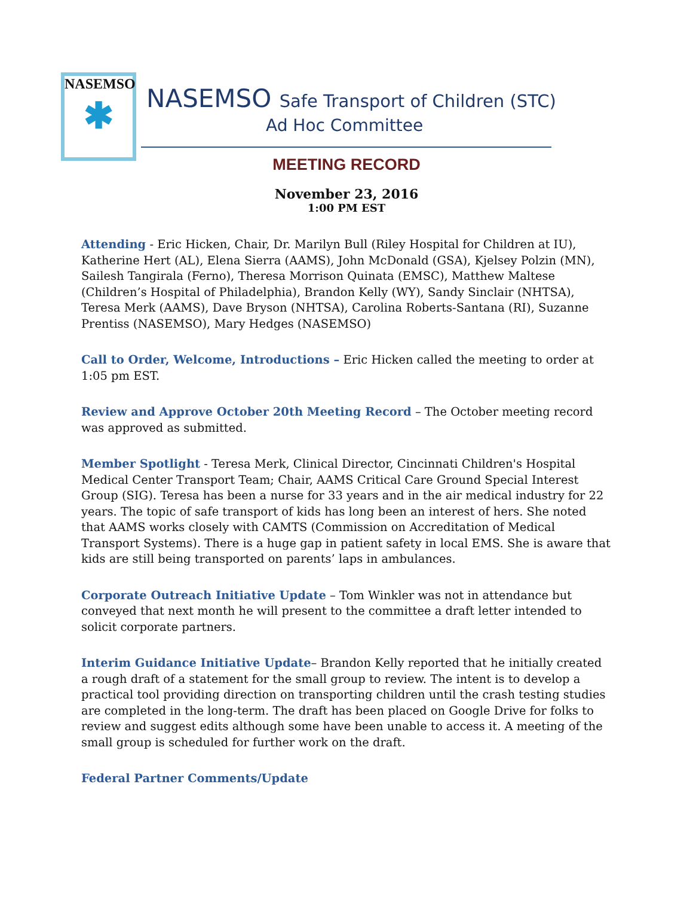NASEMSO
✱
NASEMSO Safe Transport of Children (STC)
Ad Hoc Committee
MEETING RECORD
November 23, 2016
1:00 PM EST
Attending - Eric Hicken, Chair, Dr. Marilyn Bull (Riley Hospital for Children at IU), Katherine Hert (AL), Elena Sierra (AAMS), John McDonald (GSA), Kjelsey Polzin (MN), Sailesh Tangirala (Ferno), Theresa Morrison Quinata (EMSC), Matthew Maltese (Children’s Hospital of Philadelphia), Brandon Kelly (WY), Sandy Sinclair (NHTSA), Teresa Merk (AAMS), Dave Bryson (NHTSA), Carolina Roberts-Santana (RI), Suzanne Prentiss (NASEMSO), Mary Hedges (NASEMSO)
Call to Order, Welcome, Introductions – Eric Hicken called the meeting to order at 1:05 pm EST.
Review and Approve October 20th Meeting Record – The October meeting record was approved as submitted.
Member Spotlight - Teresa Merk, Clinical Director, Cincinnati Children's Hospital Medical Center Transport Team; Chair, AAMS Critical Care Ground Special Interest Group (SIG). Teresa has been a nurse for 33 years and in the air medical industry for 22 years. The topic of safe transport of kids has long been an interest of hers. She noted that AAMS works closely with CAMTS (Commission on Accreditation of Medical Transport Systems). There is a huge gap in patient safety in local EMS. She is aware that kids are still being transported on parents’ laps in ambulances.
Corporate Outreach Initiative Update – Tom Winkler was not in attendance but conveyed that next month he will present to the committee a draft letter intended to solicit corporate partners.
Interim Guidance Initiative Update– Brandon Kelly reported that he initially created a rough draft of a statement for the small group to review. The intent is to develop a practical tool providing direction on transporting children until the crash testing studies are completed in the long-term. The draft has been placed on Google Drive for folks to review and suggest edits although some have been unable to access it. A meeting of the small group is scheduled for further work on the draft.
Federal Partner Comments/Update